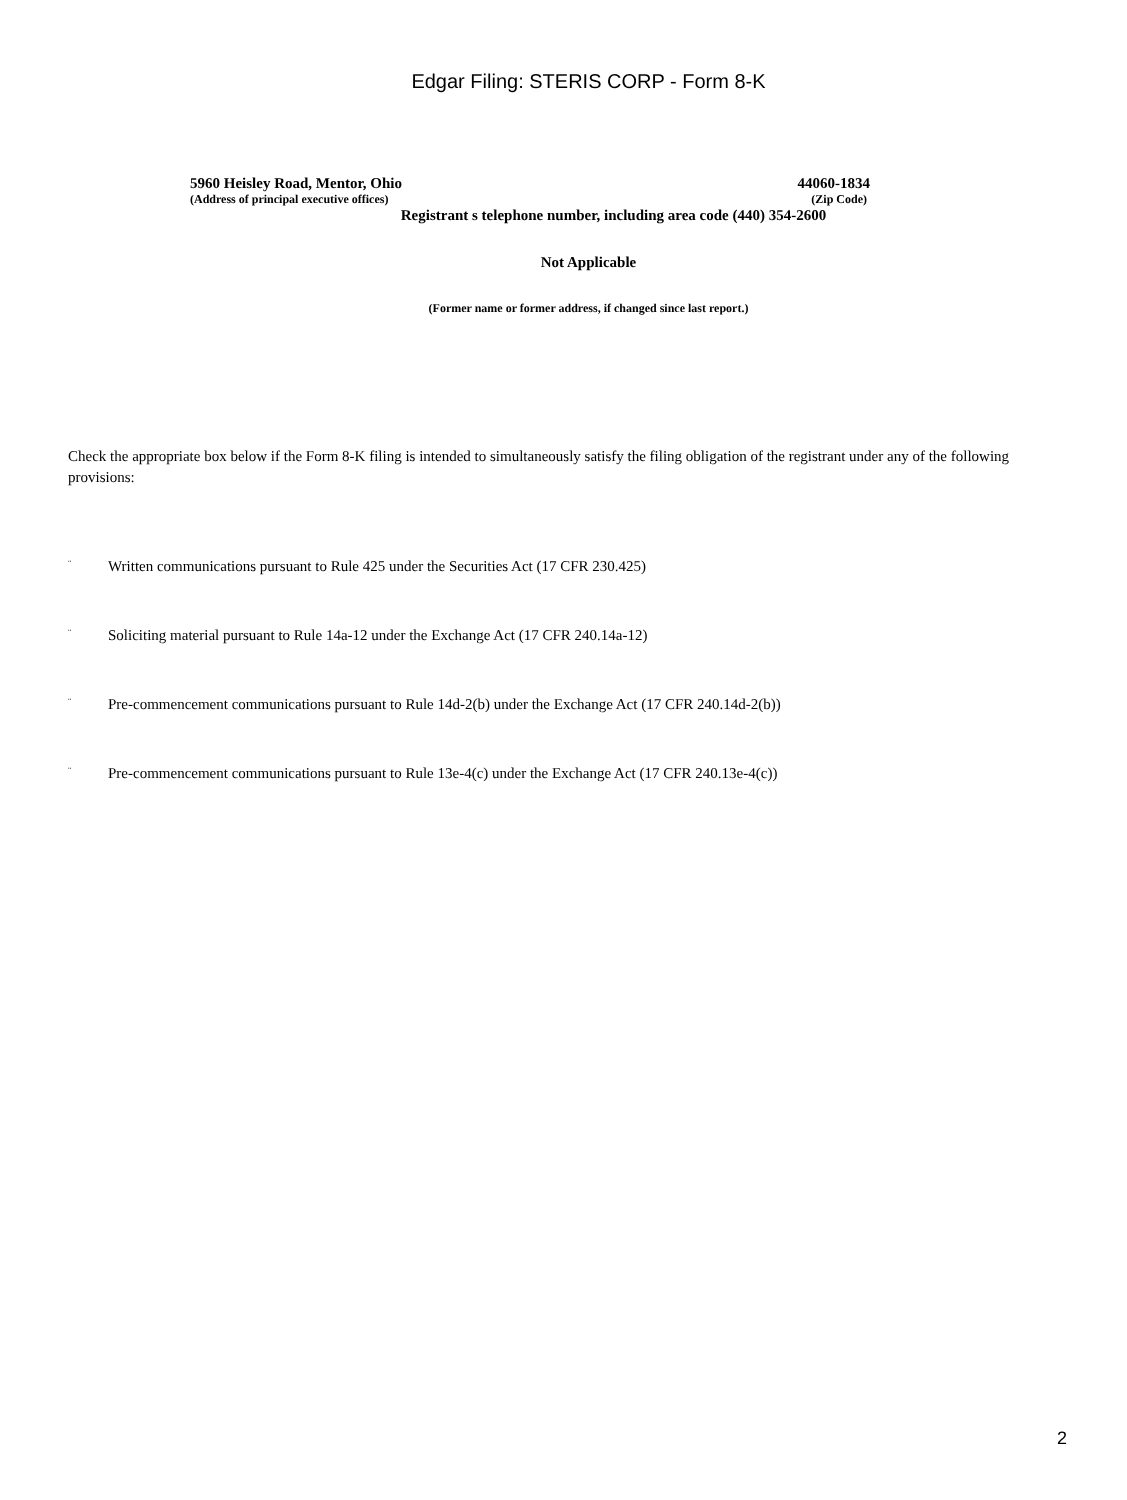Edgar Filing: STERIS CORP - Form 8-K
5960 Heisley Road, Mentor, Ohio 44060-1834
(Address of principal executive offices) (Zip Code)
Registrant s telephone number, including area code (440) 354-2600
Not Applicable
(Former name or former address, if changed since last report.)
Check the appropriate box below if the Form 8-K filing is intended to simultaneously satisfy the filing obligation of the registrant under any of the following provisions:
¨ Written communications pursuant to Rule 425 under the Securities Act (17 CFR 230.425)
¨ Soliciting material pursuant to Rule 14a-12 under the Exchange Act (17 CFR 240.14a-12)
¨ Pre-commencement communications pursuant to Rule 14d-2(b) under the Exchange Act (17 CFR 240.14d-2(b))
¨ Pre-commencement communications pursuant to Rule 13e-4(c) under the Exchange Act (17 CFR 240.13e-4(c))
2